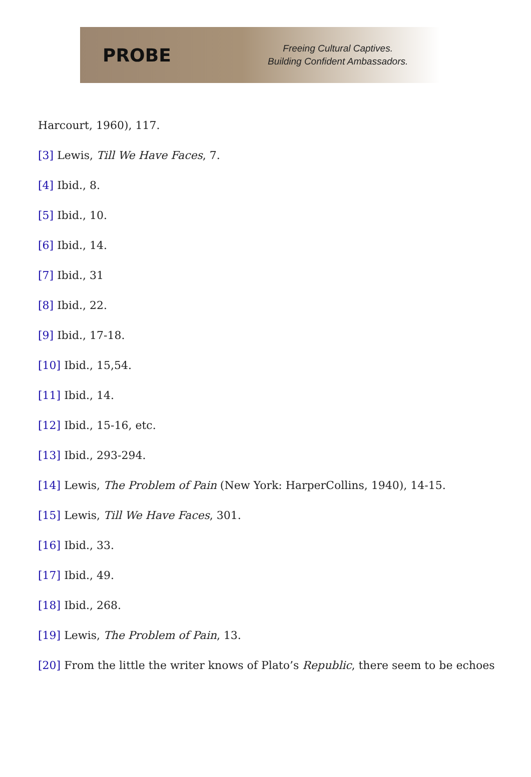PROBE
Freeing Cultural Captives.
Building Confident Ambassadors.
Harcourt, 1960), 117.
[3] Lewis, Till We Have Faces, 7.
[4] Ibid., 8.
[5] Ibid., 10.
[6] Ibid., 14.
[7] Ibid., 31
[8] Ibid., 22.
[9] Ibid., 17-18.
[10] Ibid., 15,54.
[11] Ibid., 14.
[12] Ibid., 15-16, etc.
[13] Ibid., 293-294.
[14] Lewis, The Problem of Pain (New York: HarperCollins, 1940), 14-15.
[15] Lewis, Till We Have Faces, 301.
[16] Ibid., 33.
[17] Ibid., 49.
[18] Ibid., 268.
[19] Lewis, The Problem of Pain, 13.
[20] From the little the writer knows of Plato’s Republic, there seem to be echoes